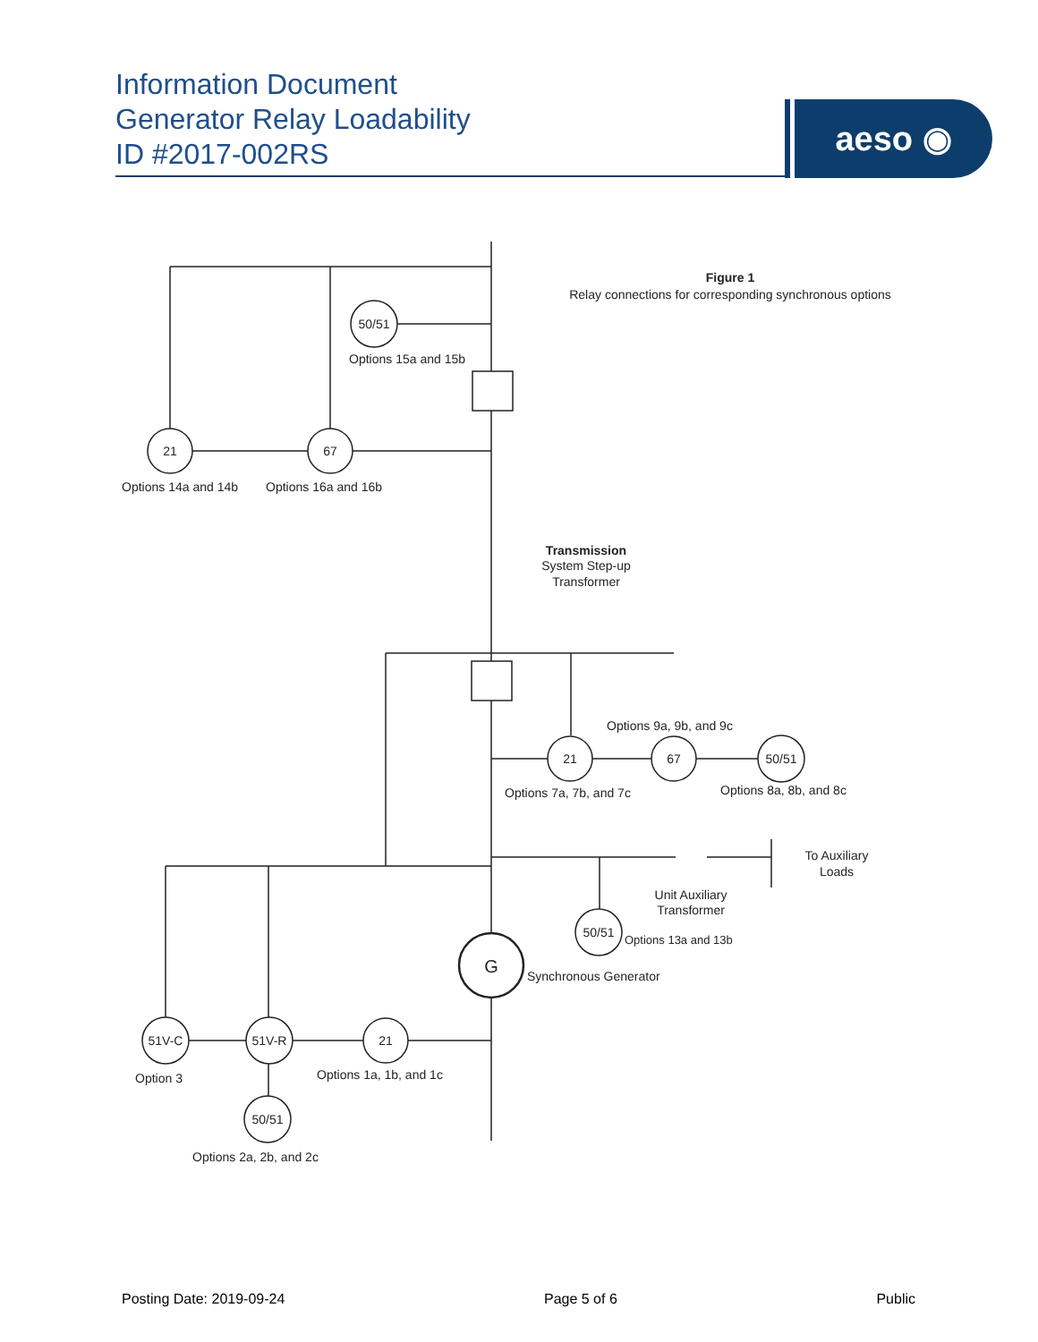Information Document
Generator Relay Loadability
ID #2017-002RS
aeso ◉
50/51
21
67
21
67
50/51
50/51
G
51V-C
51V-R
21
50/51
Figure 1
Relay connections for corresponding synchronous options
Options 15a and 15b
Options 14a and 14b
Options 16a and 16b
Transmission
System Step-up
Transformer
Options 9a, 9b, and 9c
Options 7a, 7b, and 7c
Options 8a, 8b, and 8c
To Auxiliary
Loads
Unit Auxiliary
Transformer
Options 13a and 13b
Synchronous Generator
Option 3
Options 1a, 1b, and 1c
Options 2a, 2b, and 2c
Posting Date: 2019-09-24 Page 5 of 6 Public